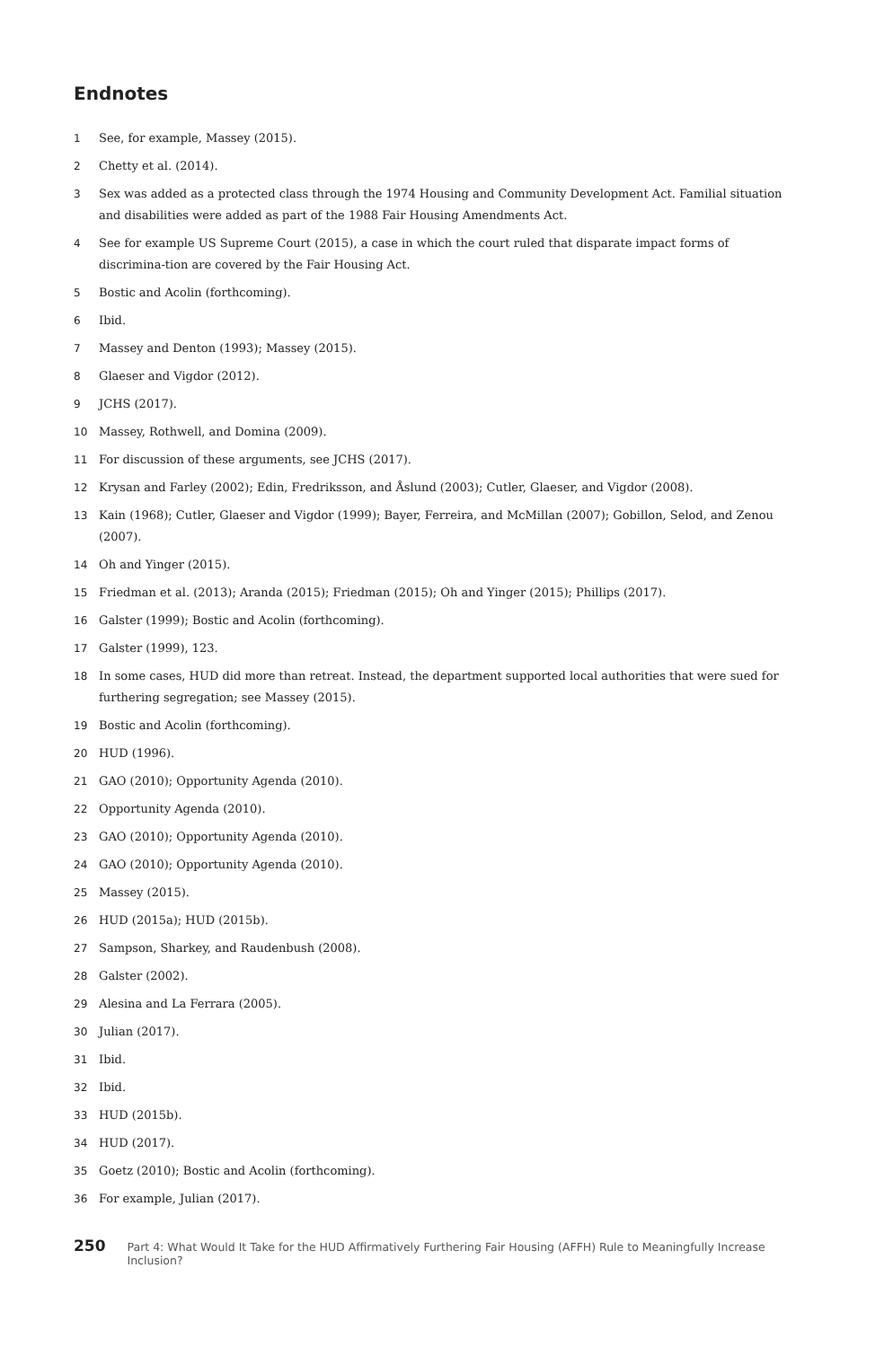Endnotes
1 See, for example, Massey (2015).
2 Chetty et al. (2014).
3 Sex was added as a protected class through the 1974 Housing and Community Development Act. Familial situation and disabilities were added as part of the 1988 Fair Housing Amendments Act.
4 See for example US Supreme Court (2015), a case in which the court ruled that disparate impact forms of discrimina-tion are covered by the Fair Housing Act.
5 Bostic and Acolin (forthcoming).
6 Ibid.
7 Massey and Denton (1993); Massey (2015).
8 Glaeser and Vigdor (2012).
9 JCHS (2017).
10 Massey, Rothwell, and Domina (2009).
11 For discussion of these arguments, see JCHS (2017).
12 Krysan and Farley (2002); Edin, Fredriksson, and Åslund (2003); Cutler, Glaeser, and Vigdor (2008).
13 Kain (1968); Cutler, Glaeser and Vigdor (1999); Bayer, Ferreira, and McMillan (2007); Gobillon, Selod, and Zenou (2007).
14 Oh and Yinger (2015).
15 Friedman et al. (2013); Aranda (2015); Friedman (2015); Oh and Yinger (2015); Phillips (2017).
16 Galster (1999); Bostic and Acolin (forthcoming).
17 Galster (1999), 123.
18 In some cases, HUD did more than retreat. Instead, the department supported local authorities that were sued for furthering segregation; see Massey (2015).
19 Bostic and Acolin (forthcoming).
20 HUD (1996).
21 GAO (2010); Opportunity Agenda (2010).
22 Opportunity Agenda (2010).
23 GAO (2010); Opportunity Agenda (2010).
24 GAO (2010); Opportunity Agenda (2010).
25 Massey (2015).
26 HUD (2015a); HUD (2015b).
27 Sampson, Sharkey, and Raudenbush (2008).
28 Galster (2002).
29 Alesina and La Ferrara (2005).
30 Julian (2017).
31 Ibid.
32 Ibid.
33 HUD (2015b).
34 HUD (2017).
35 Goetz (2010); Bostic and Acolin (forthcoming).
36 For example, Julian (2017).
250 Part 4: What Would It Take for the HUD Affirmatively Furthering Fair Housing (AFFH) Rule to Meaningfully Increase Inclusion?